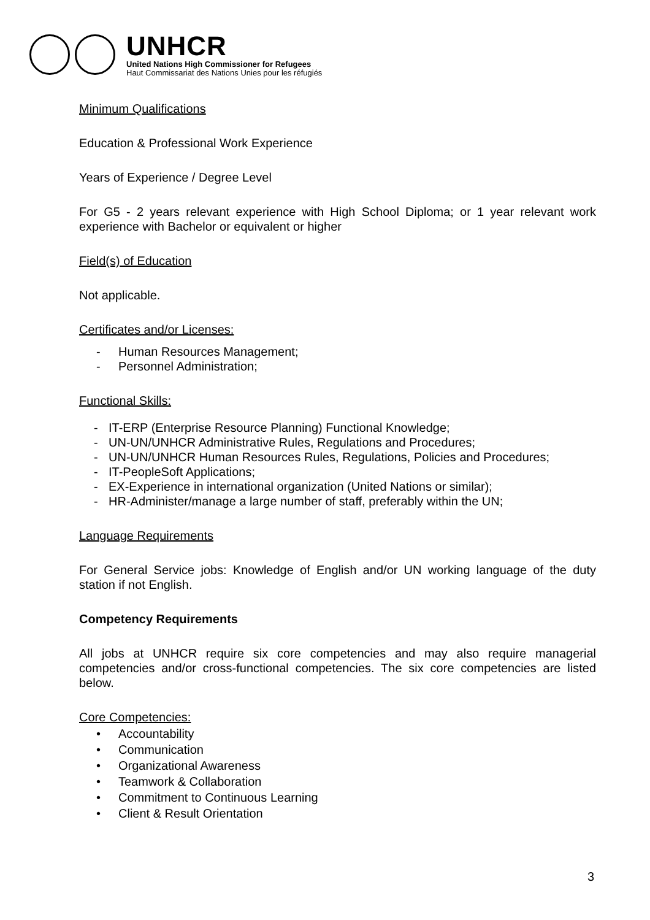UNHCR
United Nations High Commissioner for Refugees
Haut Commissariat des Nations Unies pour les réfugiés
Minimum Qualifications
Education & Professional Work Experience
Years of Experience / Degree Level
For G5 - 2 years relevant experience with High School Diploma; or 1 year relevant work experience with Bachelor or equivalent or higher
Field(s) of Education
Not applicable.
Certificates and/or Licenses:
- Human Resources Management;
- Personnel Administration;
Functional Skills:
- IT-ERP (Enterprise Resource Planning) Functional Knowledge;
- UN-UN/UNHCR Administrative Rules, Regulations and Procedures;
- UN-UN/UNHCR Human Resources Rules, Regulations, Policies and Procedures;
- IT-PeopleSoft Applications;
- EX-Experience in international organization (United Nations or similar);
- HR-Administer/manage a large number of staff, preferably within the UN;
Language Requirements
For General Service jobs: Knowledge of English and/or UN working language of the duty station if not English.
Competency Requirements
All jobs at UNHCR require six core competencies and may also require managerial competencies and/or cross-functional competencies. The six core competencies are listed below.
Core Competencies:
• Accountability
• Communication
• Organizational Awareness
• Teamwork & Collaboration
• Commitment to Continuous Learning
• Client & Result Orientation
3